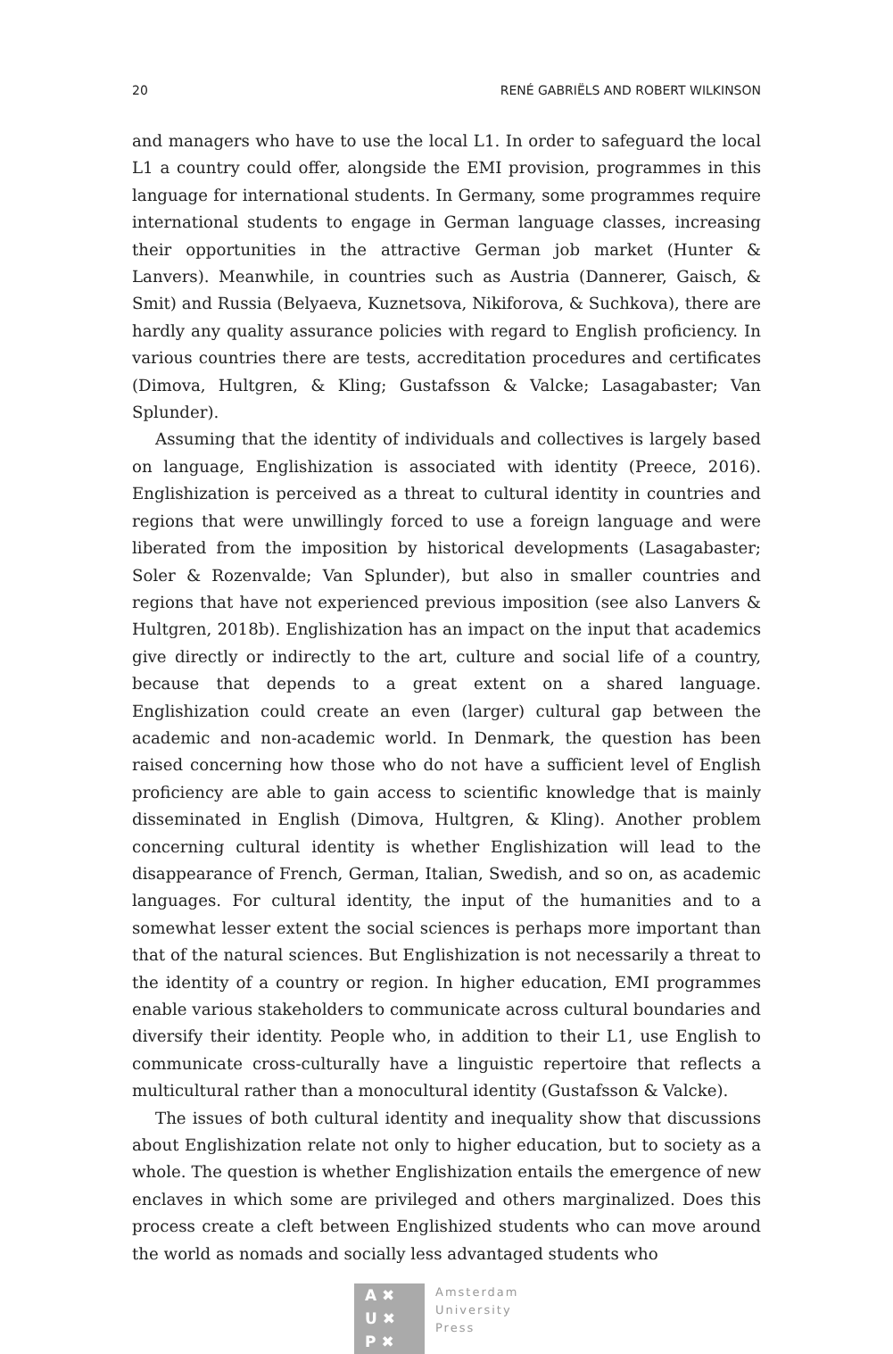20 RENÉ GABRIËLS AND ROBERT WILKINSON
and managers who have to use the local L1. In order to safeguard the local L1 a country could offer, alongside the EMI provision, programmes in this language for international students. In Germany, some programmes require international students to engage in German language classes, increasing their opportunities in the attractive German job market (Hunter & Lanvers). Meanwhile, in countries such as Austria (Dannerer, Gaisch, & Smit) and Russia (Belyaeva, Kuznetsova, Nikiforova, & Suchkova), there are hardly any quality assurance policies with regard to English proficiency. In various countries there are tests, accreditation procedures and certificates (Dimova, Hultgren, & Kling; Gustafsson & Valcke; Lasagabaster; Van Splunder).
Assuming that the identity of individuals and collectives is largely based on language, Englishization is associated with identity (Preece, 2016). Englishization is perceived as a threat to cultural identity in countries and regions that were unwillingly forced to use a foreign language and were liberated from the imposition by historical developments (Lasagabaster; Soler & Rozenvalde; Van Splunder), but also in smaller countries and regions that have not experienced previous imposition (see also Lanvers & Hultgren, 2018b). Englishization has an impact on the input that academics give directly or indirectly to the art, culture and social life of a country, because that depends to a great extent on a shared language. Englishization could create an even (larger) cultural gap between the academic and non-academic world. In Denmark, the question has been raised concerning how those who do not have a sufficient level of English proficiency are able to gain access to scientific knowledge that is mainly disseminated in English (Dimova, Hultgren, & Kling). Another problem concerning cultural identity is whether Englishization will lead to the disappearance of French, German, Italian, Swedish, and so on, as academic languages. For cultural identity, the input of the humanities and to a somewhat lesser extent the social sciences is perhaps more important than that of the natural sciences. But Englishization is not necessarily a threat to the identity of a country or region. In higher education, EMI programmes enable various stakeholders to communicate across cultural boundaries and diversify their identity. People who, in addition to their L1, use English to communicate cross-culturally have a linguistic repertoire that reflects a multicultural rather than a monocultural identity (Gustafsson & Valcke).
The issues of both cultural identity and inequality show that discussions about Englishization relate not only to higher education, but to society as a whole. The question is whether Englishization entails the emergence of new enclaves in which some are privileged and others marginalized. Does this process create a cleft between Englishized students who can move around the world as nomads and socially less advantaged students who
A ✖
U ✖
P ✖
Amsterdam
University
Press